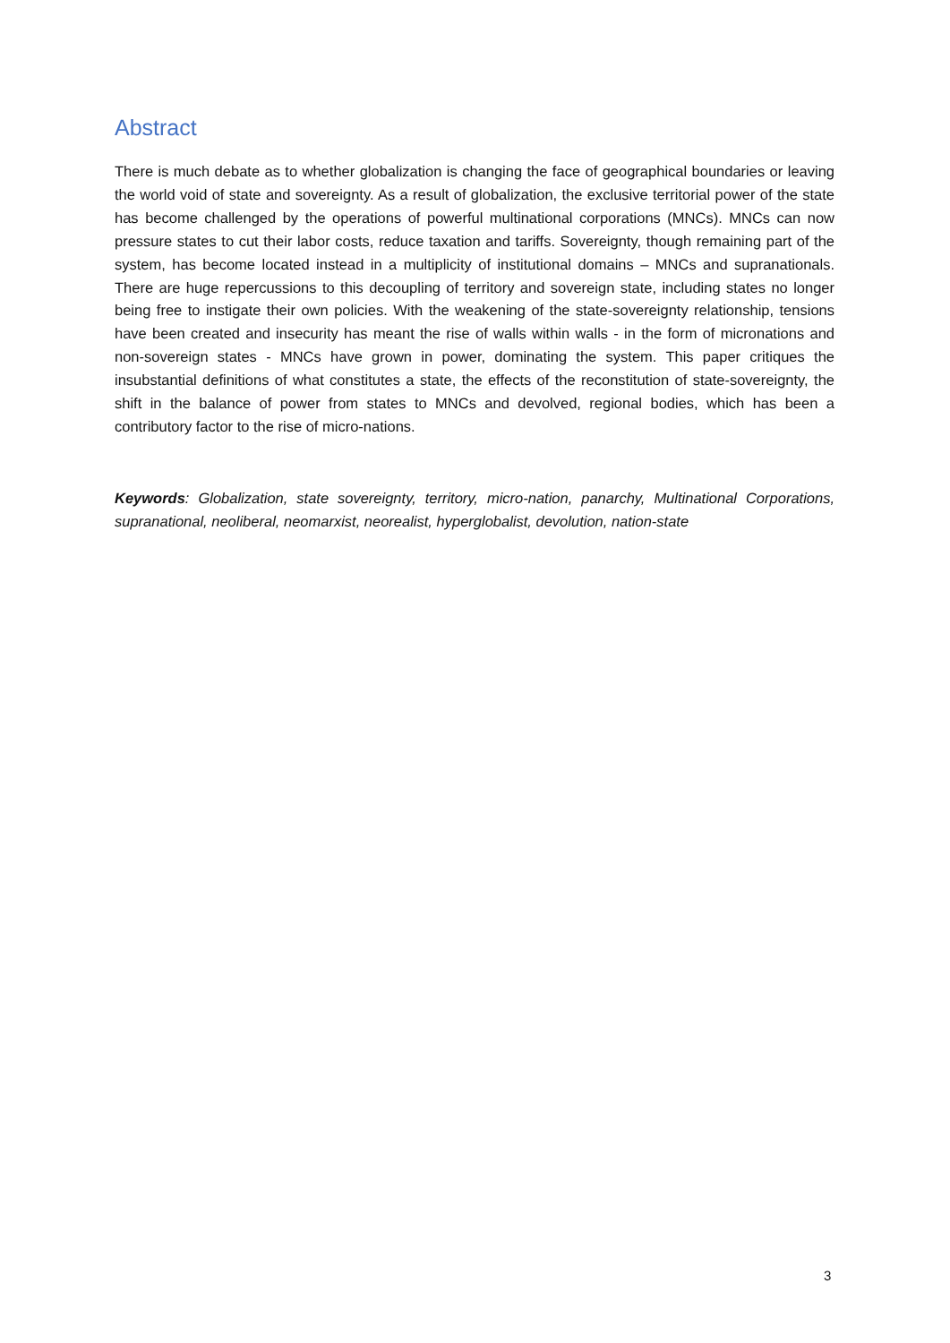Abstract
There is much debate as to whether globalization is changing the face of geographical boundaries or leaving the world void of state and sovereignty. As a result of globalization, the exclusive territorial power of the state has become challenged by the operations of powerful multinational corporations (MNCs). MNCs can now pressure states to cut their labor costs, reduce taxation and tariffs. Sovereignty, though remaining part of the system, has become located instead in a multiplicity of institutional domains – MNCs and supranationals. There are huge repercussions to this decoupling of territory and sovereign state, including states no longer being free to instigate their own policies. With the weakening of the state-sovereignty relationship, tensions have been created and insecurity has meant the rise of walls within walls - in the form of micronations and non-sovereign states - MNCs have grown in power, dominating the system. This paper critiques the insubstantial definitions of what constitutes a state, the effects of the reconstitution of state-sovereignty, the shift in the balance of power from states to MNCs and devolved, regional bodies, which has been a contributory factor to the rise of micro-nations.
Keywords: Globalization, state sovereignty, territory, micro-nation, panarchy, Multinational Corporations, supranational, neoliberal, neomarxist, neorealist, hyperglobalist, devolution, nation-state
3